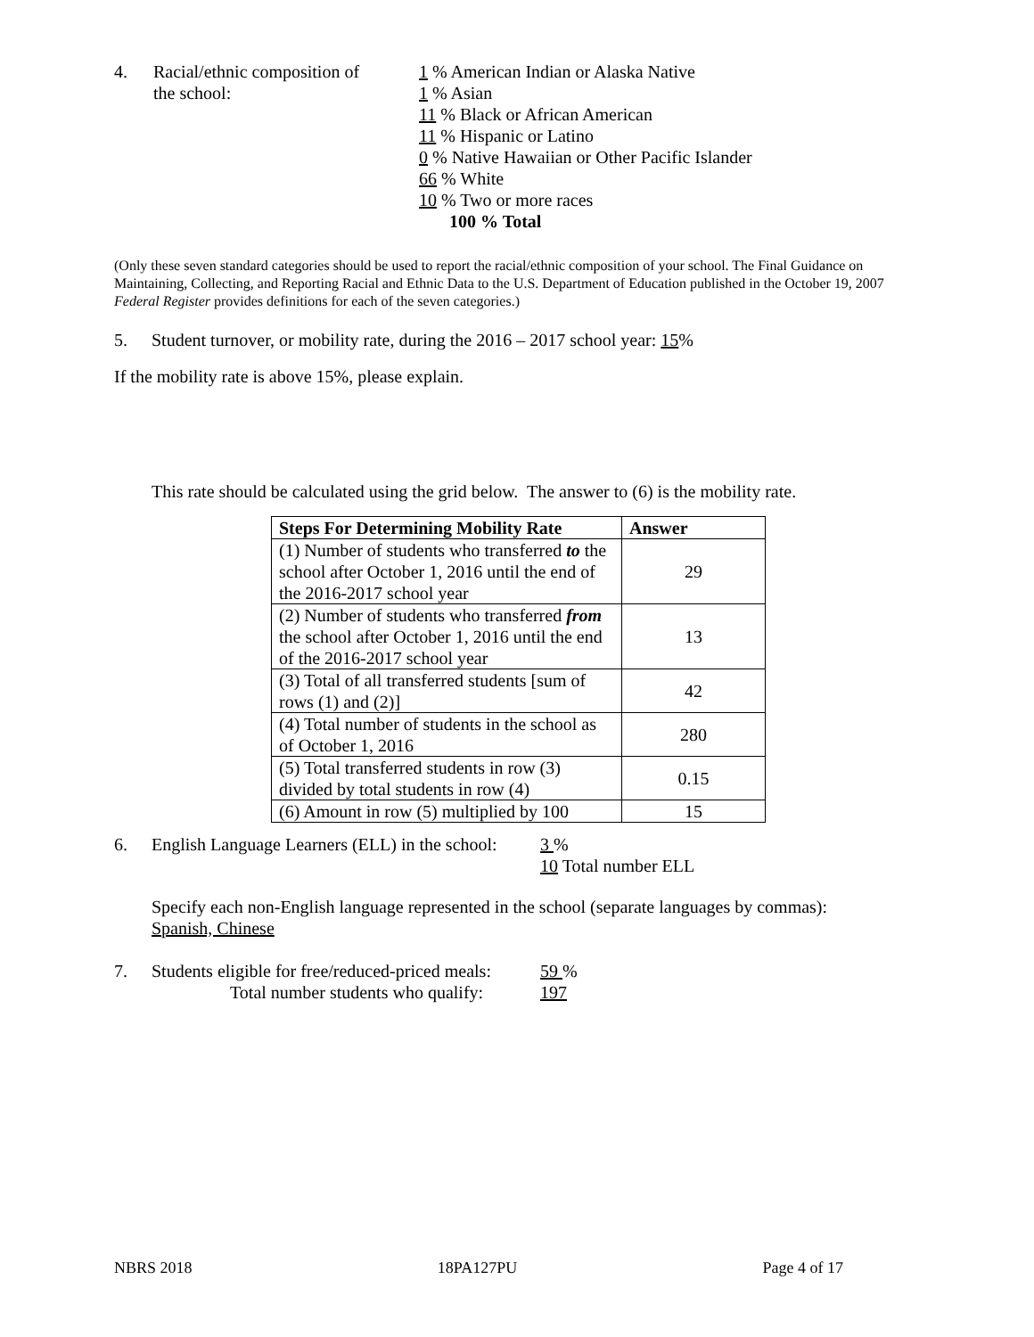4. Racial/ethnic composition of
the school:
1 % American Indian or Alaska Native
1 % Asian
11 % Black or African American
11 % Hispanic or Latino
0 % Native Hawaiian or Other Pacific Islander
66 % White
10 % Two or more races
100 % Total
(Only these seven standard categories should be used to report the racial/ethnic composition of your school. The Final Guidance on Maintaining, Collecting, and Reporting Racial and Ethnic Data to the U.S. Department of Education published in the October 19, 2007 Federal Register provides definitions for each of the seven categories.)
5. Student turnover, or mobility rate, during the 2016 – 2017 school year: 15%
If the mobility rate is above 15%, please explain.
This rate should be calculated using the grid below. The answer to (6) is the mobility rate.
| Steps For Determining Mobility Rate | Answer |
| --- | --- |
| (1) Number of students who transferred to the school after October 1, 2016 until the end of the 2016-2017 school year | 29 |
| (2) Number of students who transferred from the school after October 1, 2016 until the end of the 2016-2017 school year | 13 |
| (3) Total of all transferred students [sum of rows (1) and (2)] | 42 |
| (4) Total number of students in the school as of October 1, 2016 | 280 |
| (5) Total transferred students in row (3) divided by total students in row (4) | 0.15 |
| (6) Amount in row (5) multiplied by 100 | 15 |
6. English Language Learners (ELL) in the school:
3 %
10 Total number ELL
Specify each non-English language represented in the school (separate languages by commas):
Spanish, Chinese
7. Students eligible for free/reduced-priced meals:
Total number students who qualify:
59 %
197
NBRS 2018 18PA127PU Page 4 of 17